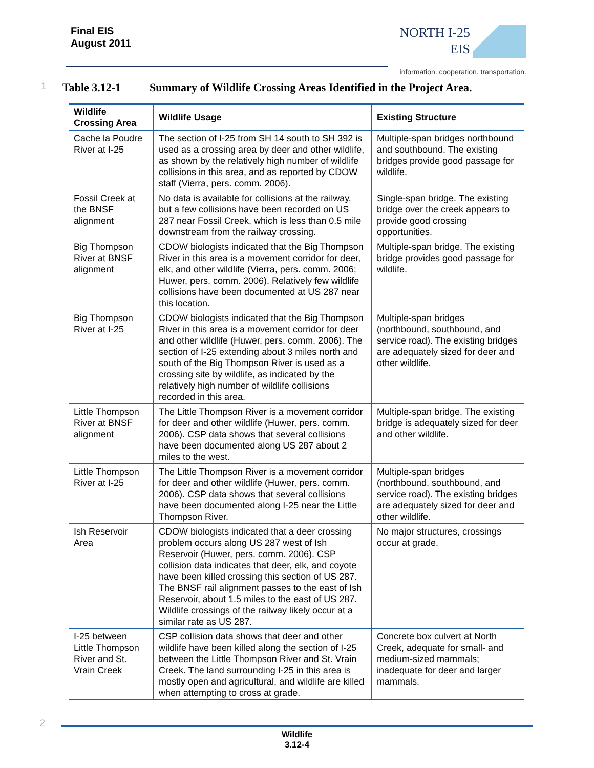Final EIS
August 2011
NORTH I-25
EIS
information. cooperation. transportation.
1 Table 3.12-1 Summary of Wildlife Crossing Areas Identified in the Project Area.
| Wildlife Crossing Area | Wildlife Usage | Existing Structure |
| --- | --- | --- |
| Cache la Poudre River at I-25 | The section of I-25 from SH 14 south to SH 392 is used as a crossing area by deer and other wildlife, as shown by the relatively high number of wildlife collisions in this area, and as reported by CDOW staff (Vierra, pers. comm. 2006). | Multiple-span bridges northbound and southbound. The existing bridges provide good passage for wildlife. |
| Fossil Creek at the BNSF alignment | No data is available for collisions at the railway, but a few collisions have been recorded on US 287 near Fossil Creek, which is less than 0.5 mile downstream from the railway crossing. | Single-span bridge. The existing bridge over the creek appears to provide good crossing opportunities. |
| Big Thompson River at BNSF alignment | CDOW biologists indicated that the Big Thompson River in this area is a movement corridor for deer, elk, and other wildlife (Vierra, pers. comm. 2006; Huwer, pers. comm. 2006). Relatively few wildlife collisions have been documented at US 287 near this location. | Multiple-span bridge. The existing bridge provides good passage for wildlife. |
| Big Thompson River at I-25 | CDOW biologists indicated that the Big Thompson River in this area is a movement corridor for deer and other wildlife (Huwer, pers. comm. 2006). The section of I-25 extending about 3 miles north and south of the Big Thompson River is used as a crossing site by wildlife, as indicated by the relatively high number of wildlife collisions recorded in this area. | Multiple-span bridges (northbound, southbound, and service road). The existing bridges are adequately sized for deer and other wildlife. |
| Little Thompson River at BNSF alignment | The Little Thompson River is a movement corridor for deer and other wildlife (Huwer, pers. comm. 2006). CSP data shows that several collisions have been documented along US 287 about 2 miles to the west. | Multiple-span bridge. The existing bridge is adequately sized for deer and other wildlife. |
| Little Thompson River at I-25 | The Little Thompson River is a movement corridor for deer and other wildlife (Huwer, pers. comm. 2006). CSP data shows that several collisions have been documented along I-25 near the Little Thompson River. | Multiple-span bridges (northbound, southbound, and service road). The existing bridges are adequately sized for deer and other wildlife. |
| Ish Reservoir Area | CDOW biologists indicated that a deer crossing problem occurs along US 287 west of Ish Reservoir (Huwer, pers. comm. 2006). CSP collision data indicates that deer, elk, and coyote have been killed crossing this section of US 287. The BNSF rail alignment passes to the east of Ish Reservoir, about 1.5 miles to the east of US 287. Wildlife crossings of the railway likely occur at a similar rate as US 287. | No major structures, crossings occur at grade. |
| I-25 between Little Thompson River and St. Vrain Creek | CSP collision data shows that deer and other wildlife have been killed along the section of I-25 between the Little Thompson River and St. Vrain Creek. The land surrounding I-25 in this area is mostly open and agricultural, and wildlife are killed when attempting to cross at grade. | Concrete box culvert at North Creek, adequate for small- and medium-sized mammals; inadequate for deer and larger mammals. |
2
Wildlife
3.12-4